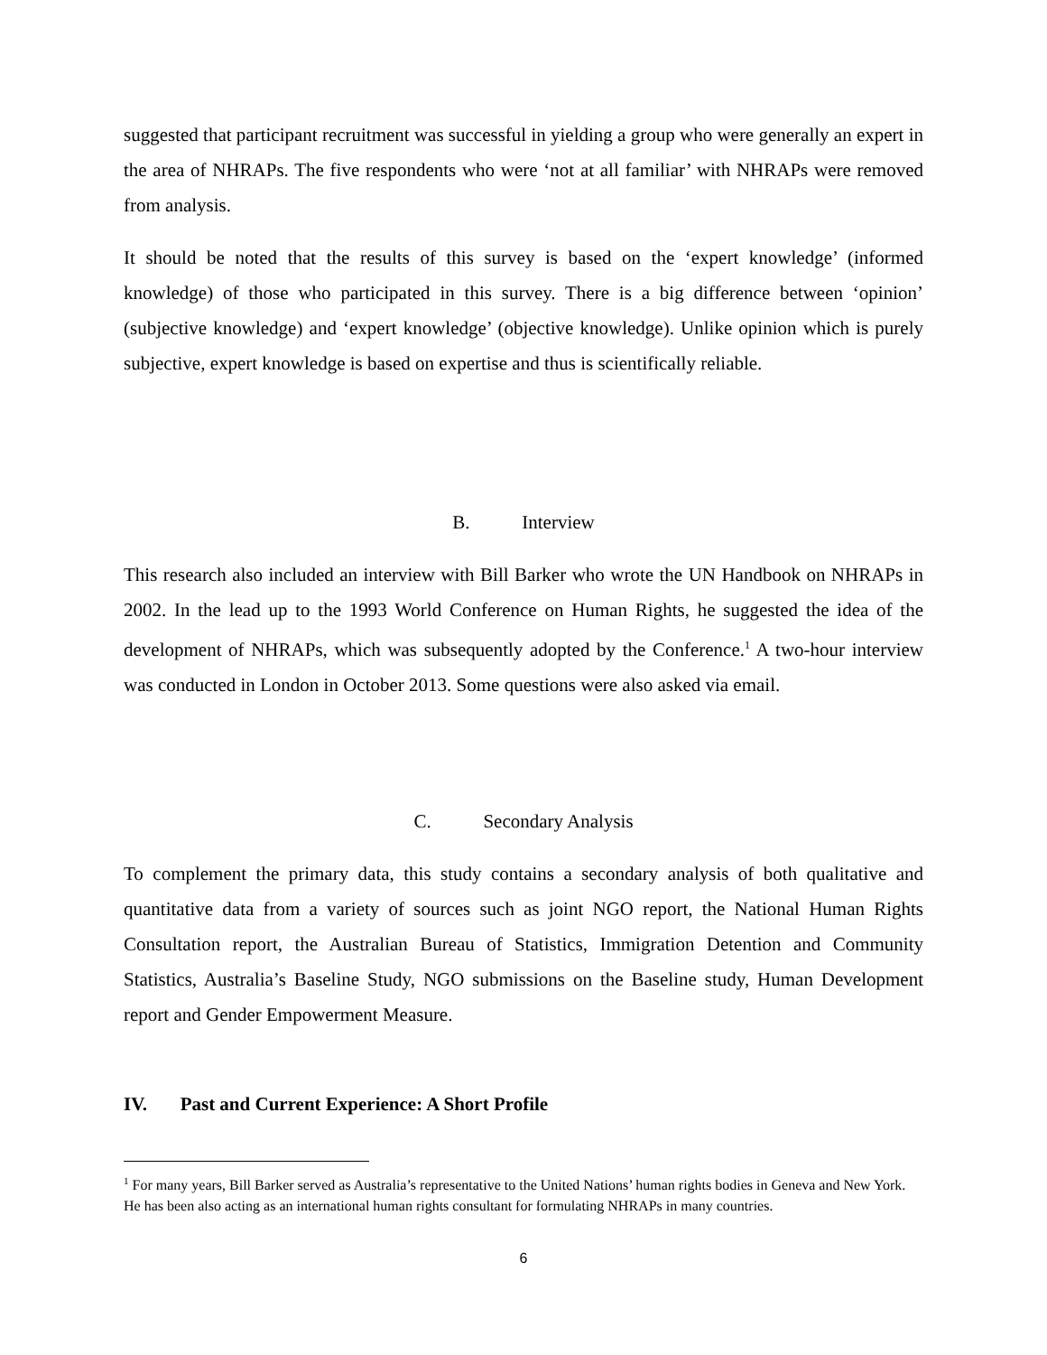suggested that participant recruitment was successful in yielding a group who were generally an expert in the area of NHRAPs. The five respondents who were ‘not at all familiar’ with NHRAPs were removed from analysis.
It should be noted that the results of this survey is based on the ‘expert knowledge’ (informed knowledge) of those who participated in this survey. There is a big difference between ‘opinion’ (subjective knowledge) and ‘expert knowledge’ (objective knowledge). Unlike opinion which is purely subjective, expert knowledge is based on expertise and thus is scientifically reliable.
B. Interview
This research also included an interview with Bill Barker who wrote the UN Handbook on NHRAPs in 2002. In the lead up to the 1993 World Conference on Human Rights, he suggested the idea of the development of NHRAPs, which was subsequently adopted by the Conference.<sup>1</sup> A two-hour interview was conducted in London in October 2013. Some questions were also asked via email.
C. Secondary Analysis
To complement the primary data, this study contains a secondary analysis of both qualitative and quantitative data from a variety of sources such as joint NGO report, the National Human Rights Consultation report, the Australian Bureau of Statistics, Immigration Detention and Community Statistics, Australia’s Baseline Study, NGO submissions on the Baseline study, Human Development report and Gender Empowerment Measure.
IV. Past and Current Experience: A Short Profile
<sup>1</sup> For many years, Bill Barker served as Australia’s representative to the United Nations’ human rights bodies in Geneva and New York. He has been also acting as an international human rights consultant for formulating NHRAPs in many countries.
6